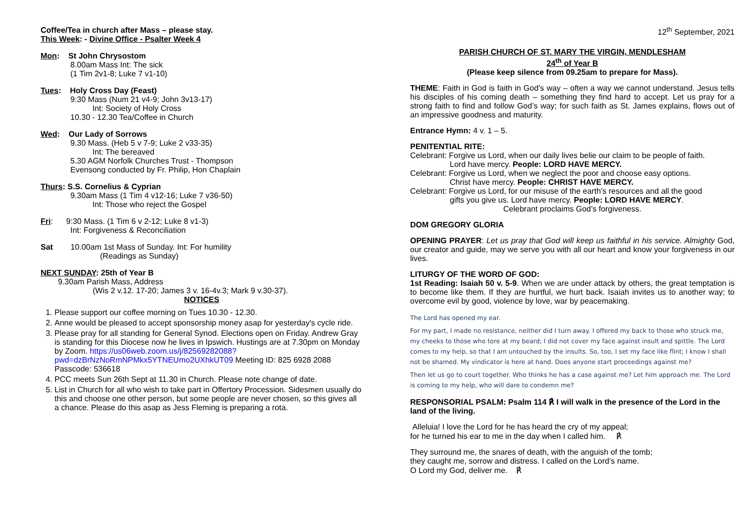Coffee/Tea in church after Mass – please stay.
This Week: - Divine Office - Psalter Week 4
Mon: St John Chrysostom
8.00am Mass Int: The sick
(1 Tim 2v1-8; Luke 7 v1-10)
Tues: Holy Cross Day (Feast)
9:30 Mass (Num 21 v4-9; John 3v13-17)
Int: Society of Holy Cross
10.30 - 12.30 Tea/Coffee in Church
Wed: Our Lady of Sorrows
9.30 Mass. (Heb 5 v 7-9; Luke 2 v33-35)
Int: The bereaved
5.30 AGM Norfolk Churches Trust - Thompson
Evensong conducted by Fr. Philip, Hon Chaplain
Thurs: S.S. Cornelius & Cyprian
9.30am Mass (1 Tim 4 v12-16; Luke 7 v36-50)
Int: Those who reject the Gospel
Fri: 9:30 Mass. (1 Tim 6 v 2-12; Luke 8 v1-3)
Int: Forgiveness & Reconciliation
Sat 10.00am 1st Mass of Sunday. Int: For humility
(Readings as Sunday)
NEXT SUNDAY: 25th of Year B
9.30am Parish Mass, Address
(Wis 2 v.12. 17-20; James 3 v. 16-4v.3; Mark 9 v.30-37).
NOTICES
1. Please support our coffee morning on Tues 10.30 - 12.30.
2. Anne would be pleased to accept sponsorship money asap for yesterday's cycle ride.
3. Please pray for all standing for General Synod. Elections open on Friday. Andrew Gray is standing for this Diocese now he lives in Ipswich. Hustings are at 7.30pm on Monday by Zoom. https://us06web.zoom.us/j/82569282088?pwd=dzBrNzNoRmNPMkx5YTNEUmo2UXhkUT09 Meeting ID: 825 6928 2088 Passcode: 536618
4. PCC meets Sun 26th Sept at 11.30 in Church. Please note change of date.
5. List in Church for all who wish to take part in Offertory Procession. Sidesmen usually do this and choose one other person, but some people are never chosen, so this gives all a chance. Please do this asap as Jess Fleming is preparing a rota.
12<sup>th</sup> September, 2021
PARISH CHURCH OF ST. MARY THE VIRGIN, MENDLESHAM
24<sup>th</sup> of Year B
(Please keep silence from 09.25am to prepare for Mass).
THEME: Faith in God is faith in God’s way – often a way we cannot understand. Jesus tells his disciples of his coming death – something they find hard to accept. Let us pray for a strong faith to find and follow God’s way; for such faith as St. James explains, flows out of an impressive goodness and maturity.
Entrance Hymn: 4 v. 1 – 5.
PENITENTIAL RITE:
Celebrant: Forgive us Lord, when our daily lives belie our claim to be people of faith.
Lord have mercy. People: LORD HAVE MERCY.
Celebrant: Forgive us Lord, when we neglect the poor and choose easy options.
Christ have mercy. People: CHRIST HAVE MERCY.
Celebrant: Forgive us Lord, for our misuse of the earth’s resources and all the good
gifts you give us. Lord have mercy. People: LORD HAVE MERCY.
Celebrant proclaims God’s forgiveness.
DOM GREGORY GLORIA
OPENING PRAYER: Let us pray that God will keep us faithful in his service. Almighty God, our creator and guide, may we serve you with all our heart and know your forgiveness in our lives.
LITURGY OF THE WORD OF GOD:
1st Reading: Isaiah 50 v. 5-9. When we are under attack by others, the great temptation is to become like them. If they are hurtful, we hurt back. Isaiah invites us to another way; to overcome evil by good, violence by love, war by peacemaking.
The Lord has opened my ear.
For my part, I made no resistance, neither did I turn away. I offered my back to those who struck me, my cheeks to those who tore at my beard; I did not cover my face against insult and spittle. The Lord comes to my help, so that I am untouched by the insults. So, too, I set my face like flint; I know I shall not be shamed. My vindicator is here at hand. Does anyone start proceedings against me?
Then let us go to court together. Who thinks he has a case against me? Let him approach me. The Lord is coming to my help, who will dare to condemn me?
RESPONSORIAL PSALM: Psalm 114 ℟ I will walk in the presence of the Lord in the land of the living.
Alleluia! I love the Lord for he has heard the cry of my appeal;
for he turned his ear to me in the day when I called him. ℟
They surround me, the snares of death, with the anguish of the tomb;
they caught me, sorrow and distress. I called on the Lord’s name.
O Lord my God, deliver me. ℟